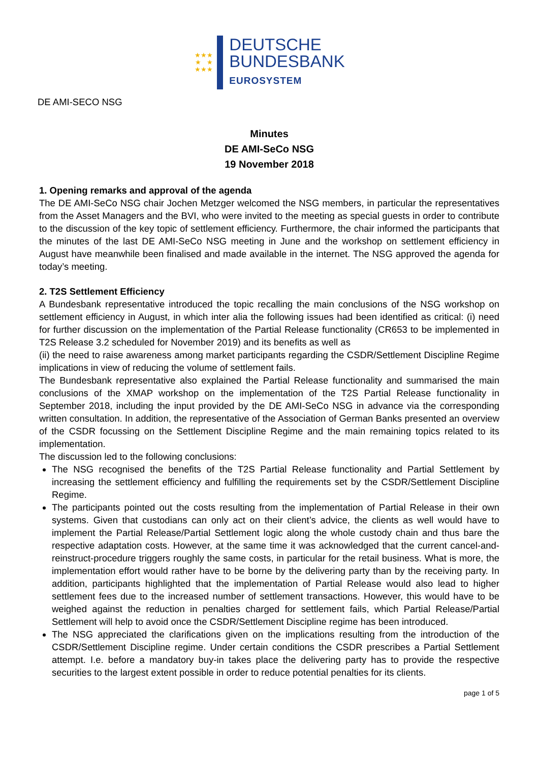★★★
★ ★
★★★
DEUTSCHE
BUNDESBANK
EUROSYSTEM
DE AMI-SECO NSG
Minutes
DE AMI-SeCo NSG
19 November 2018
1. Opening remarks and approval of the agenda
The DE AMI-SeCo NSG chair Jochen Metzger welcomed the NSG members, in particular the representatives from the Asset Managers and the BVI, who were invited to the meeting as special guests in order to contribute to the discussion of the key topic of settlement efficiency. Furthermore, the chair informed the participants that the minutes of the last DE AMI-SeCo NSG meeting in June and the workshop on settlement efficiency in August have meanwhile been finalised and made available in the internet. The NSG approved the agenda for today’s meeting.
2. T2S Settlement Efficiency
A Bundesbank representative introduced the topic recalling the main conclusions of the NSG workshop on settlement efficiency in August, in which inter alia the following issues had been identified as critical: (i) need for further discussion on the implementation of the Partial Release functionality (CR653 to be implemented in T2S Release 3.2 scheduled for November 2019) and its benefits as well as
(ii) the need to raise awareness among market participants regarding the CSDR/Settlement Discipline Regime implications in view of reducing the volume of settlement fails.
The Bundesbank representative also explained the Partial Release functionality and summarised the main conclusions of the XMAP workshop on the implementation of the T2S Partial Release functionality in September 2018, including the input provided by the DE AMI-SeCo NSG in advance via the corresponding written consultation. In addition, the representative of the Association of German Banks presented an overview of the CSDR focussing on the Settlement Discipline Regime and the main remaining topics related to its implementation.
The discussion led to the following conclusions:
The NSG recognised the benefits of the T2S Partial Release functionality and Partial Settlement by increasing the settlement efficiency and fulfilling the requirements set by the CSDR/Settlement Discipline Regime.
The participants pointed out the costs resulting from the implementation of Partial Release in their own systems. Given that custodians can only act on their client’s advice, the clients as well would have to implement the Partial Release/Partial Settlement logic along the whole custody chain and thus bare the respective adaptation costs. However, at the same time it was acknowledged that the current cancel-and-reinstruct-procedure triggers roughly the same costs, in particular for the retail business. What is more, the implementation effort would rather have to be borne by the delivering party than by the receiving party. In addition, participants highlighted that the implementation of Partial Release would also lead to higher settlement fees due to the increased number of settlement transactions. However, this would have to be weighed against the reduction in penalties charged for settlement fails, which Partial Release/Partial Settlement will help to avoid once the CSDR/Settlement Discipline regime has been introduced.
The NSG appreciated the clarifications given on the implications resulting from the introduction of the CSDR/Settlement Discipline regime. Under certain conditions the CSDR prescribes a Partial Settlement attempt. I.e. before a mandatory buy-in takes place the delivering party has to provide the respective securities to the largest extent possible in order to reduce potential penalties for its clients.
page 1 of 5